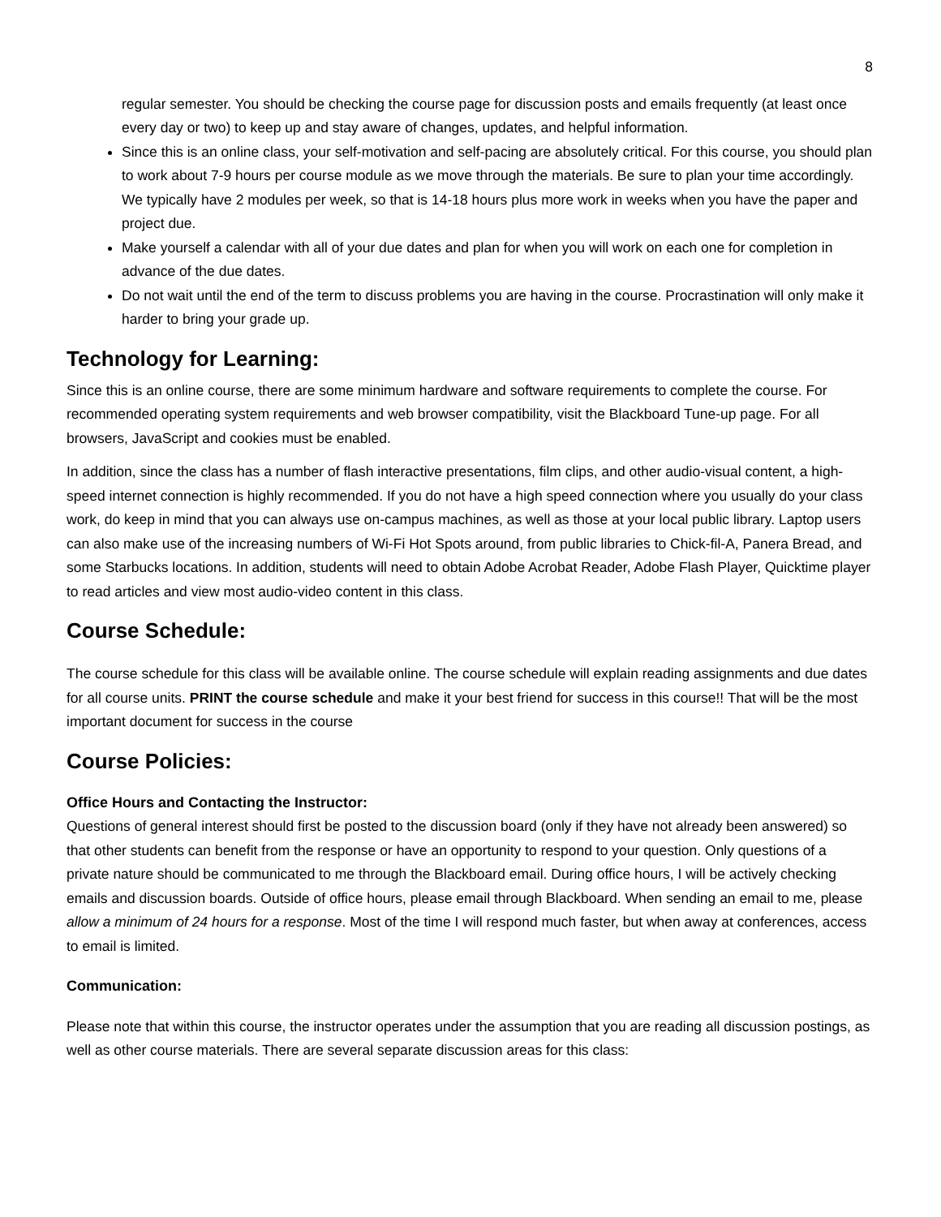8
regular semester. You should be checking the course page for discussion posts and emails frequently (at least once every day or two) to keep up and stay aware of changes, updates, and helpful information.
Since this is an online class, your self-motivation and self-pacing are absolutely critical. For this course, you should plan to work about 7-9 hours per course module as we move through the materials. Be sure to plan your time accordingly. We typically have 2 modules per week, so that is 14-18 hours plus more work in weeks when you have the paper and project due.
Make yourself a calendar with all of your due dates and plan for when you will work on each one for completion in advance of the due dates.
Do not wait until the end of the term to discuss problems you are having in the course. Procrastination will only make it harder to bring your grade up.
Technology for Learning:
Since this is an online course, there are some minimum hardware and software requirements to complete the course. For recommended operating system requirements and web browser compatibility, visit the Blackboard Tune-up page. For all browsers, JavaScript and cookies must be enabled.
In addition, since the class has a number of flash interactive presentations, film clips, and other audio-visual content, a high-speed internet connection is highly recommended. If you do not have a high speed connection where you usually do your class work, do keep in mind that you can always use on-campus machines, as well as those at your local public library. Laptop users can also make use of the increasing numbers of Wi-Fi Hot Spots around, from public libraries to Chick-fil-A, Panera Bread, and some Starbucks locations. In addition, students will need to obtain Adobe Acrobat Reader, Adobe Flash Player, Quicktime player to read articles and view most audio-video content in this class.
Course Schedule:
The course schedule for this class will be available online. The course schedule will explain reading assignments and due dates for all course units. PRINT the course schedule and make it your best friend for success in this course!! That will be the most important document for success in the course
Course Policies:
Office Hours and Contacting the Instructor:
Questions of general interest should first be posted to the discussion board (only if they have not already been answered) so that other students can benefit from the response or have an opportunity to respond to your question. Only questions of a private nature should be communicated to me through the Blackboard email. During office hours, I will be actively checking emails and discussion boards. Outside of office hours, please email through Blackboard. When sending an email to me, please allow a minimum of 24 hours for a response. Most of the time I will respond much faster, but when away at conferences, access to email is limited.
Communication:
Please note that within this course, the instructor operates under the assumption that you are reading all discussion postings, as well as other course materials. There are several separate discussion areas for this class: